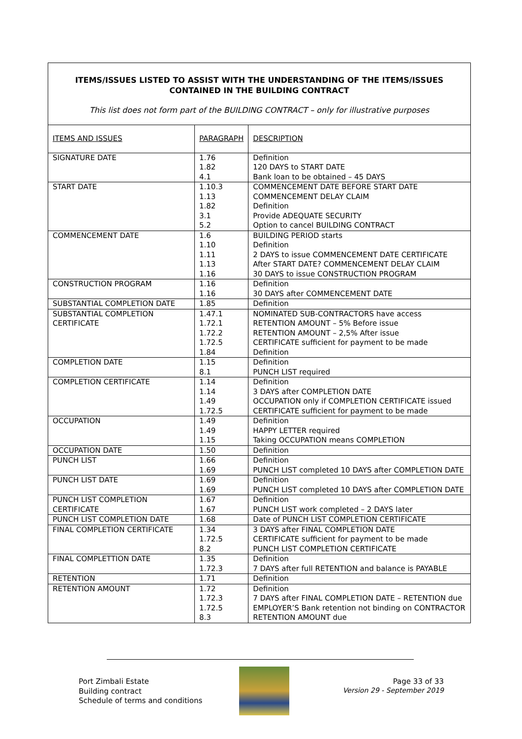ITEMS/ISSUES LISTED TO ASSIST WITH THE UNDERSTANDING OF THE ITEMS/ISSUES CONTAINED IN THE BUILDING CONTRACT
This list does not form part of the BUILDING CONTRACT – only for illustrative purposes
| ITEMS AND ISSUES | PARAGRAPH | DESCRIPTION |
| --- | --- | --- |
| SIGNATURE DATE | 1.76 1.82 4.1 | Definition 120 DAYS to START DATE Bank loan to be obtained – 45 DAYS |
| START DATE | 1.10.3 1.13 1.82 3.1 5.2 | COMMENCEMENT DATE BEFORE START DATE COMMENCEMENT DELAY CLAIM Definition Provide ADEQUATE SECURITY Option to cancel BUILDING CONTRACT |
| COMMENCEMENT DATE | 1.6 1.10 1.11 1.13 1.16 | BUILDING PERIOD starts Definition 2 DAYS to issue COMMENCEMENT DATE CERTIFICATE After START DATE? COMMENCEMENT DELAY CLAIM 30 DAYS to issue CONSTRUCTION PROGRAM |
| CONSTRUCTION PROGRAM | 1.16 1.16 | Definition 30 DAYS after COMMENCEMENT DATE |
| SUBSTANTIAL COMPLETION DATE | 1.85 | Definition |
| SUBSTANTIAL COMPLETION CERTIFICATE | 1.47.1 1.72.1 1.72.2 1.72.5 1.84 | NOMINATED SUB-CONTRACTORS have access RETENTION AMOUNT – 5% Before issue RETENTION AMOUNT – 2,5% After issue CERTIFICATE sufficient for payment to be made Definition |
| COMPLETION DATE | 1.15 8.1 | Definition PUNCH LIST required |
| COMPLETION CERTIFICATE | 1.14 1.14 1.49 1.72.5 | Definition 3 DAYS after COMPLETION DATE OCCUPATION only if COMPLETION CERTIFICATE issued CERTIFICATE sufficient for payment to be made |
| OCCUPATION | 1.49 1.49 1.15 | Definition HAPPY LETTER required Taking OCCUPATION means COMPLETION |
| OCCUPATION DATE | 1.50 | Definition |
| PUNCH LIST | 1.66 1.69 | Definition PUNCH LIST completed 10 DAYS after COMPLETION DATE |
| PUNCH LIST DATE | 1.69 1.69 | Definition PUNCH LIST completed 10 DAYS after COMPLETION DATE |
| PUNCH LIST COMPLETION CERTIFICATE | 1.67 1.67 | Definition PUNCH LIST work completed – 2 DAYS later |
| PUNCH LIST COMPLETION DATE | 1.68 | Date of PUNCH LIST COMPLETION CERTIFICATE |
| FINAL COMPLETION CERTIFICATE | 1.34 1.72.5 8.2 | 3 DAYS after FINAL COMPLETION DATE CERTIFICATE sufficient for payment to be made PUNCH LIST COMPLETION CERTIFICATE |
| FINAL COMPLETTION DATE | 1.35 1.72.3 | Definition 7 DAYS after full RETENTION and balance is PAYABLE |
| RETENTION | 1.71 | Definition |
| RETENTION AMOUNT | 1.72 1.72.3 1.72.5 8.3 | Definition 7 DAYS after FINAL COMPLETION DATE – RETENTION due EMPLOYER’S Bank retention not binding on CONTRACTOR RETENTION AMOUNT due |
Port Zimbali Estate
Building contract
Schedule of terms and conditions
Page 33 of 33
Version 29 - September 2019